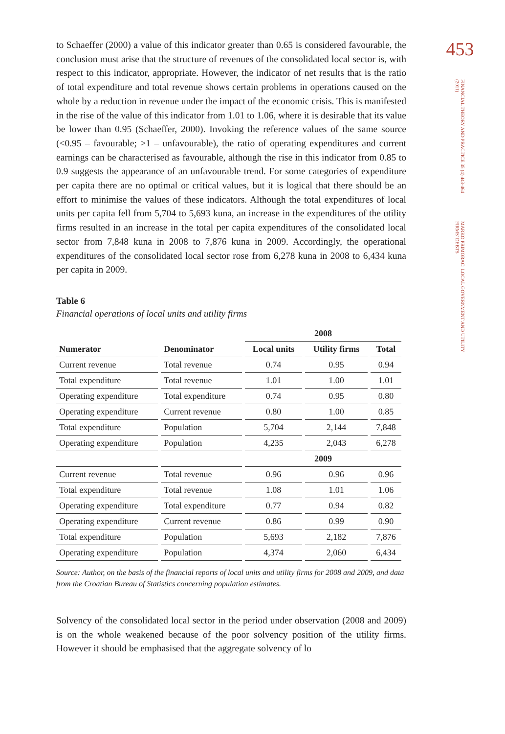to Schaeffer (2000) a value of this indicator greater than 0.65 is considered favou­rable, the conclusion must arise that the structure of revenues of the consolidated local sector is, with respect to this indicator, appropriate. However, the indicator of net results that is the ratio of total expenditure and total revenue shows certain problems in operations caused on the whole by a reduction in revenue under the impact of the economic crisis. This is manifested in the rise of the value of this indicator from 1.01 to 1.06, where it is desirable that its value be lower than 0.95 (Schaeffer, 2000). Invoking the reference values of the same source (<0.95 – fa­vourable; >1 – unfavourable), the ratio of operating expenditures and current ear­nings can be characterised as favourable, although the rise in this indicator from 0.85 to 0.9 suggests the appearance of an unfavourable trend. For some categories of expenditure per capita there are no optimal or critical values, but it is logical that there should be an effort to minimise the values of these indicators. Although the total expenditures of local units per capita fell from 5,704 to 5,693 kuna, an increase in the expenditures of the utility firms resulted in an increase in the total per capita expenditures of the consolidated local sector from 7,848 kuna in 2008 to 7,876 kuna in 2009. Accordingly, the operational expenditures of the consolida­ted local sector rose from 6,278 kuna in 2008 to 6,434 kuna per capita in 2009.
Table 6
Financial operations of local units and utility firms
| | | 2008 | | |
| Numerator | Denominator | Local units | Utility firms | Total |
| Current revenue | Total revenue | 0.74 | 0.95 | 0.94 |
| Total expenditure | Total revenue | 1.01 | 1.00 | 1.01 |
| Operating expenditure | Total expenditure | 0.74 | 0.95 | 0.80 |
| Operating expenditure | Current revenue | 0.80 | 1.00 | 0.85 |
| Total expenditure | Population | 5,704 | 2,144 | 7,848 |
| Operating expenditure | Population | 4,235 | 2,043 | 6,278 |
| | | 2009 | | |
| Current revenue | Total revenue | 0.96 | 0.96 | 0.96 |
| Total expenditure | Total revenue | 1.08 | 1.01 | 1.06 |
| Operating expenditure | Total expenditure | 0.77 | 0.94 | 0.82 |
| Operating expenditure | Current revenue | 0.86 | 0.99 | 0.90 |
| Total expenditure | Population | 5,693 | 2,182 | 7,876 |
| Operating expenditure | Population | 4,374 | 2,060 | 6,434 |
Source: Author, on the basis of the financial reports of local units and utility firms for 2008 and 2009, and data from the Croatian Bureau of Statistics concerning population estimates.
Solvency of the consolidated local sector in the period under observation (2008 and 2009) is on the whole weakened because of the poor solvency position of the utility firms. However it should be emphasised that the aggregate solvency of lo­
453
FINANCIAL THEORY AND PRACTICE 35 (4) 443-464 (2011)
MARKO PRIMORAC: LOCAL GOVERNMENT AND UTILITY FIRMS' DEBTS